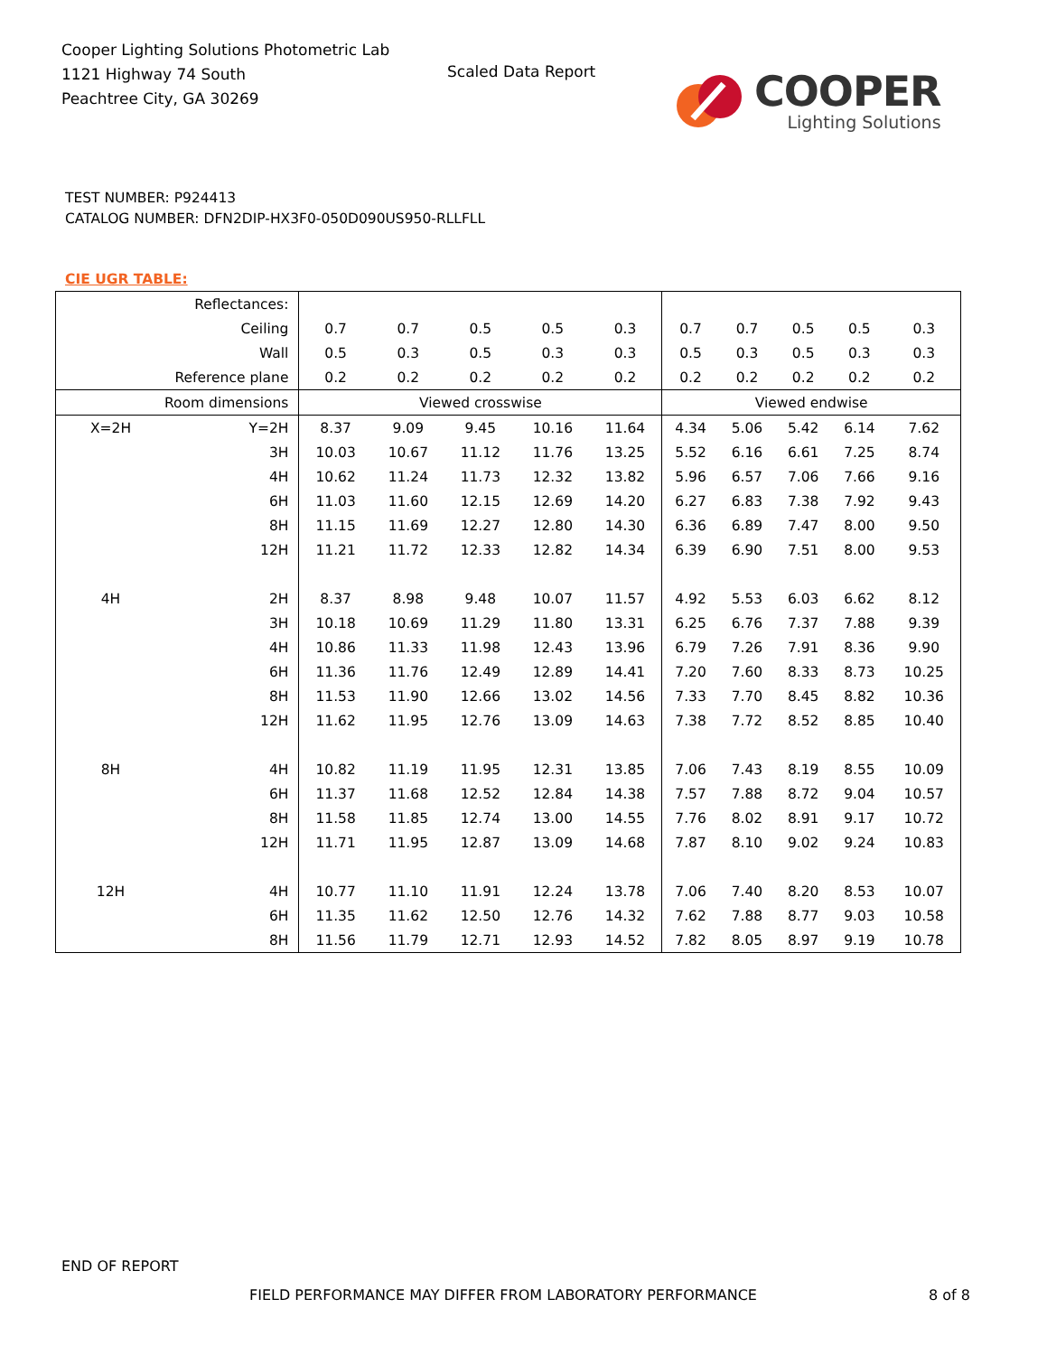Cooper Lighting Solutions Photometric Lab
1121 Highway 74 South
Peachtree City, GA 30269
Scaled Data Report
COOPER
Lighting Solutions
TEST NUMBER: P924413
CATALOG NUMBER: DFN2DIP-HX3F0-050D090US950-RLLFLL
CIE UGR TABLE:
| Reflectances: | | | | | | | | | | | |
| Ceiling | | 0.7 | 0.7 | 0.5 | 0.5 | 0.3 | 0.7 | 0.7 | 0.5 | 0.5 | 0.3 |
| Wall | | 0.5 | 0.3 | 0.5 | 0.3 | 0.3 | 0.5 | 0.3 | 0.5 | 0.3 | 0.3 |
| Reference plane | | 0.2 | 0.2 | 0.2 | 0.2 | 0.2 | 0.2 | 0.2 | 0.2 | 0.2 | 0.2 |
| Room dimensions | | Viewed crosswise | | | | | Viewed endwise | | | | |
| X=2H | Y=2H | 8.37 | 9.09 | 9.45 | 10.16 | 11.64 | 4.34 | 5.06 | 5.42 | 6.14 | 7.62 |
| | 3H | 10.03 | 10.67 | 11.12 | 11.76 | 13.25 | 5.52 | 6.16 | 6.61 | 7.25 | 8.74 |
| | 4H | 10.62 | 11.24 | 11.73 | 12.32 | 13.82 | 5.96 | 6.57 | 7.06 | 7.66 | 9.16 |
| | 6H | 11.03 | 11.60 | 12.15 | 12.69 | 14.20 | 6.27 | 6.83 | 7.38 | 7.92 | 9.43 |
| | 8H | 11.15 | 11.69 | 12.27 | 12.80 | 14.30 | 6.36 | 6.89 | 7.47 | 8.00 | 9.50 |
| | 12H | 11.21 | 11.72 | 12.33 | 12.82 | 14.34 | 6.39 | 6.90 | 7.51 | 8.00 | 9.53 |
| 4H | 2H | 8.37 | 8.98 | 9.48 | 10.07 | 11.57 | 4.92 | 5.53 | 6.03 | 6.62 | 8.12 |
| | 3H | 10.18 | 10.69 | 11.29 | 11.80 | 13.31 | 6.25 | 6.76 | 7.37 | 7.88 | 9.39 |
| | 4H | 10.86 | 11.33 | 11.98 | 12.43 | 13.96 | 6.79 | 7.26 | 7.91 | 8.36 | 9.90 |
| | 6H | 11.36 | 11.76 | 12.49 | 12.89 | 14.41 | 7.20 | 7.60 | 8.33 | 8.73 | 10.25 |
| | 8H | 11.53 | 11.90 | 12.66 | 13.02 | 14.56 | 7.33 | 7.70 | 8.45 | 8.82 | 10.36 |
| | 12H | 11.62 | 11.95 | 12.76 | 13.09 | 14.63 | 7.38 | 7.72 | 8.52 | 8.85 | 10.40 |
| 8H | 4H | 10.82 | 11.19 | 11.95 | 12.31 | 13.85 | 7.06 | 7.43 | 8.19 | 8.55 | 10.09 |
| | 6H | 11.37 | 11.68 | 12.52 | 12.84 | 14.38 | 7.57 | 7.88 | 8.72 | 9.04 | 10.57 |
| | 8H | 11.58 | 11.85 | 12.74 | 13.00 | 14.55 | 7.76 | 8.02 | 8.91 | 9.17 | 10.72 |
| | 12H | 11.71 | 11.95 | 12.87 | 13.09 | 14.68 | 7.87 | 8.10 | 9.02 | 9.24 | 10.83 |
| 12H | 4H | 10.77 | 11.10 | 11.91 | 12.24 | 13.78 | 7.06 | 7.40 | 8.20 | 8.53 | 10.07 |
| | 6H | 11.35 | 11.62 | 12.50 | 12.76 | 14.32 | 7.62 | 7.88 | 8.77 | 9.03 | 10.58 |
| | 8H | 11.56 | 11.79 | 12.71 | 12.93 | 14.52 | 7.82 | 8.05 | 8.97 | 9.19 | 10.78 |
END OF REPORT
FIELD PERFORMANCE MAY DIFFER FROM LABORATORY PERFORMANCE
8 of 8